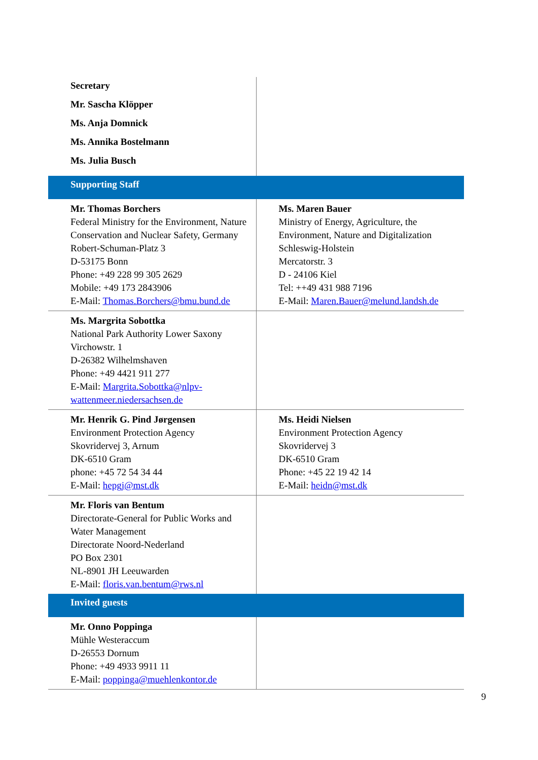| Secretary Mr. Sascha Klöpper Ms. Anja Domnick Ms. Annika Bostelmann Ms. Julia Busch | |
| Supporting Staff | |
| Mr. Thomas Borchers Federal Ministry for the Environment, Nature Conservation and Nuclear Safety, Germany Robert-Schuman-Platz 3 D-53175 Bonn Phone: +49 228 99 305 2629 Mobile: +49 173 2843906 E-Mail: Thomas.Borchers@bmu.bund.de | Ms. Maren Bauer Ministry of Energy, Agriculture, the Environment, Nature and Digitalization Schleswig-Holstein Mercatorstr. 3 D - 24106 Kiel Tel: ++49 431 988 7196 E-Mail: Maren.Bauer@melund.landsh.de |
| Ms. Margrita Sobottka National Park Authority Lower Saxony Virchowstr. 1 D-26382 Wilhelmshaven Phone: +49 4421 911 277 E-Mail: Margrita.Sobottka@nlpv-wattenmeer.niedersachsen.de | |
| Mr. Henrik G. Pind Jørgensen Environment Protection Agency Skovridervej 3, Arnum DK-6510 Gram phone: +45 72 54 34 44 E-Mail: hepgj@mst.dk | Ms. Heidi Nielsen Environment Protection Agency Skovridervej 3 DK-6510 Gram Phone: +45 22 19 42 14 E-Mail: heidn@mst.dk |
| Mr. Floris van Bentum Directorate-General for Public Works and Water Management Directorate Noord-Nederland PO Box 2301 NL-8901 JH Leeuwarden E-Mail: floris.van.bentum@rws.nl | |
| Invited guests | |
| Mr. Onno Poppinga Mühle Westeraccum D-26553 Dornum Phone: +49 4933 9911 11 E-Mail: poppinga@muehlenkontor.de | |
9